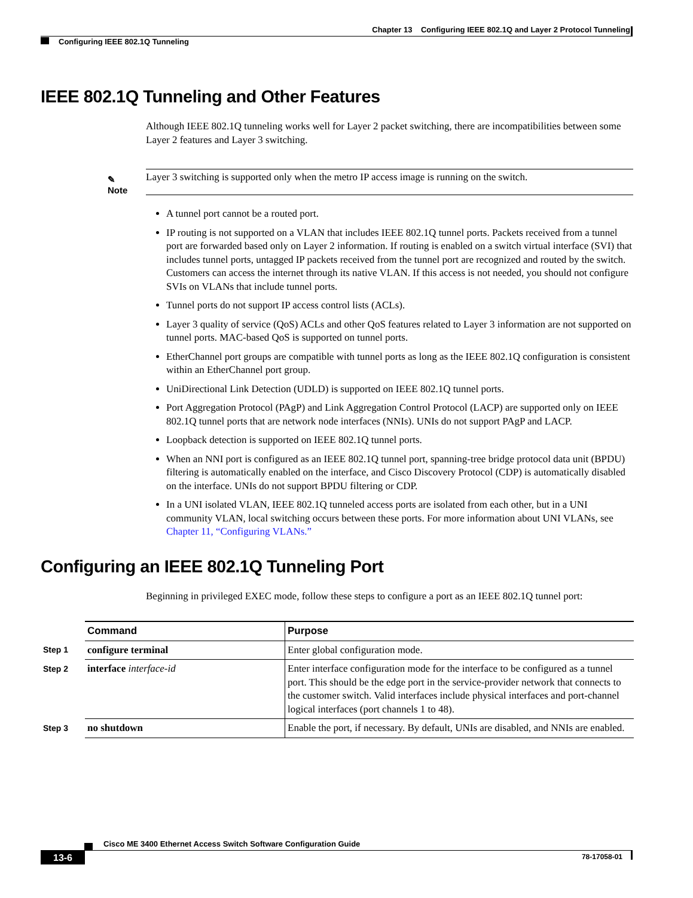Chapter 13 Configuring IEEE 802.1Q and Layer 2 Protocol Tunneling
Configuring IEEE 802.1Q Tunneling
IEEE 802.1Q Tunneling and Other Features
Although IEEE 802.1Q tunneling works well for Layer 2 packet switching, there are incompatibilities between some Layer 2 features and Layer 3 switching.
✎
Note
Layer 3 switching is supported only when the metro IP access image is running on the switch.
A tunnel port cannot be a routed port.
IP routing is not supported on a VLAN that includes IEEE 802.1Q tunnel ports. Packets received from a tunnel port are forwarded based only on Layer 2 information. If routing is enabled on a switch virtual interface (SVI) that includes tunnel ports, untagged IP packets received from the tunnel port are recognized and routed by the switch. Customers can access the internet through its native VLAN. If this access is not needed, you should not configure SVIs on VLANs that include tunnel ports.
Tunnel ports do not support IP access control lists (ACLs).
Layer 3 quality of service (QoS) ACLs and other QoS features related to Layer 3 information are not supported on tunnel ports. MAC-based QoS is supported on tunnel ports.
EtherChannel port groups are compatible with tunnel ports as long as the IEEE 802.1Q configuration is consistent within an EtherChannel port group.
UniDirectional Link Detection (UDLD) is supported on IEEE 802.1Q tunnel ports.
Port Aggregation Protocol (PAgP) and Link Aggregation Control Protocol (LACP) are supported only on IEEE 802.1Q tunnel ports that are network node interfaces (NNIs). UNIs do not support PAgP and LACP.
Loopback detection is supported on IEEE 802.1Q tunnel ports.
When an NNI port is configured as an IEEE 802.1Q tunnel port, spanning-tree bridge protocol data unit (BPDU) filtering is automatically enabled on the interface, and Cisco Discovery Protocol (CDP) is automatically disabled on the interface. UNIs do not support BPDU filtering or CDP.
In a UNI isolated VLAN, IEEE 802.1Q tunneled access ports are isolated from each other, but in a UNI community VLAN, local switching occurs between these ports. For more information about UNI VLANs, see Chapter 11, “Configuring VLANs.”
Configuring an IEEE 802.1Q Tunneling Port
Beginning in privileged EXEC mode, follow these steps to configure a port as an IEEE 802.1Q tunnel port:
| | Command | Purpose |
| --- | --- | --- |
| Step 1 | configure terminal | Enter global configuration mode. |
| Step 2 | interface interface-id | Enter interface configuration mode for the interface to be configured as a tunnel port. This should be the edge port in the service-provider network that connects to the customer switch. Valid interfaces include physical interfaces and port-channel logical interfaces (port channels 1 to 48). |
| Step 3 | no shutdown | Enable the port, if necessary. By default, UNIs are disabled, and NNIs are enabled. |
Cisco ME 3400 Ethernet Access Switch Software Configuration Guide
13-6 78-17058-01